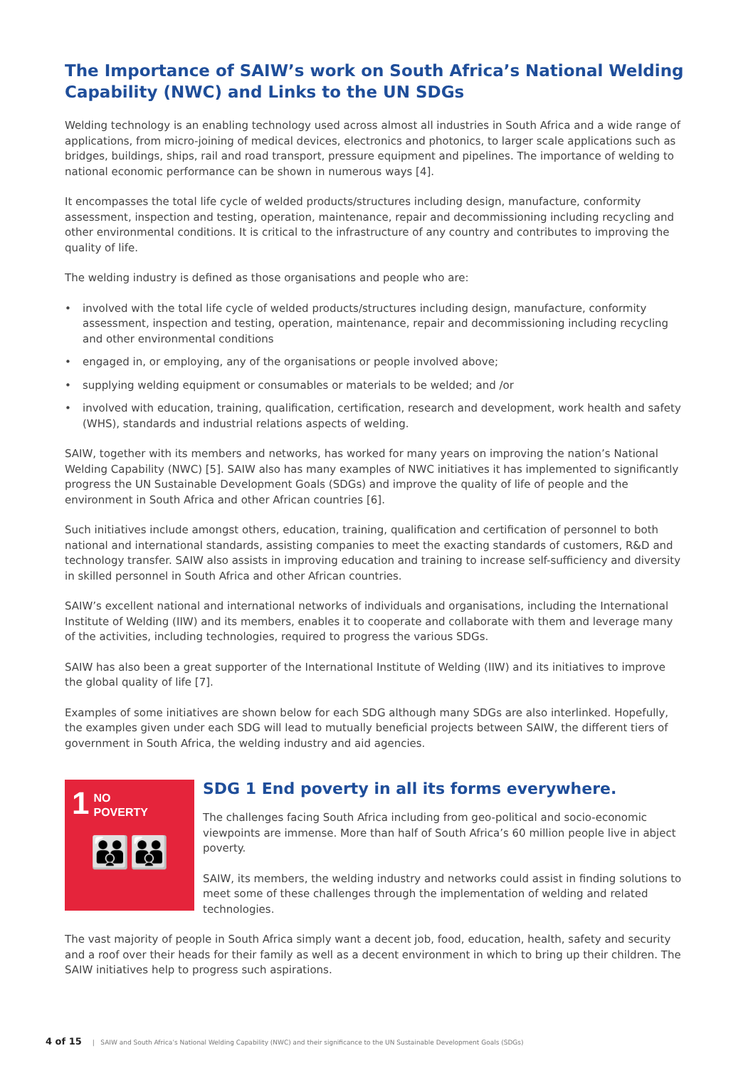The Importance of SAIW’s work on South Africa’s National Welding Capability (NWC) and Links to the UN SDGs
Welding technology is an enabling technology used across almost all industries in South Africa and a wide range of applications, from micro-joining of medical devices, electronics and photonics, to larger scale applications such as bridges, buildings, ships, rail and road transport, pressure equipment and pipelines. The importance of welding to national economic performance can be shown in numerous ways [4].
It encompasses the total life cycle of welded products/structures including design, manufacture, conformity assessment, inspection and testing, operation, maintenance, repair and decommissioning including recycling and other environmental conditions. It is critical to the infrastructure of any country and contributes to improving the quality of life.
The welding industry is defined as those organisations and people who are:
• involved with the total life cycle of welded products/structures including design, manufacture, conformity assessment, inspection and testing, operation, maintenance, repair and decommissioning including recycling and other environmental conditions
• engaged in, or employing, any of the organisations or people involved above;
• supplying welding equipment or consumables or materials to be welded; and /or
• involved with education, training, qualification, certification, research and development, work health and safety (WHS), standards and industrial relations aspects of welding.
SAIW, together with its members and networks, has worked for many years on improving the nation’s National Welding Capability (NWC) [5]. SAIW also has many examples of NWC initiatives it has implemented to significantly progress the UN Sustainable Development Goals (SDGs) and improve the quality of life of people and the environment in South Africa and other African countries [6].
Such initiatives include amongst others, education, training, qualification and certification of personnel to both national and international standards, assisting companies to meet the exacting standards of customers, R&D and technology transfer. SAIW also assists in improving education and training to increase self-sufficiency and diversity in skilled personnel in South Africa and other African countries.
SAIW’s excellent national and international networks of individuals and organisations, including the International Institute of Welding (IIW) and its members, enables it to cooperate and collaborate with them and leverage many of the activities, including technologies, required to progress the various SDGs.
SAIW has also been a great supporter of the International Institute of Welding (IIW) and its initiatives to improve the global quality of life [7].
Examples of some initiatives are shown below for each SDG although many SDGs are also interlinked. Hopefully, the examples given under each SDG will lead to mutually beneficial projects between SAIW, the different tiers of government in South Africa, the welding industry and aid agencies.
1
NO
POVERTY
👪👪
SDG 1 End poverty in all its forms everywhere.
The challenges facing South Africa including from geo-political and socio-economic viewpoints are immense. More than half of South Africa’s 60 million people live in abject poverty.
SAIW, its members, the welding industry and networks could assist in finding solutions to meet some of these challenges through the implementation of welding and related technologies.
The vast majority of people in South Africa simply want a decent job, food, education, health, safety and security and a roof over their heads for their family as well as a decent environment in which to bring up their children. The SAIW initiatives help to progress such aspirations.
4 of 15 | SAIW and South Africa’s National Welding Capability (NWC) and their significance to the UN Sustainable Development Goals (SDGs)